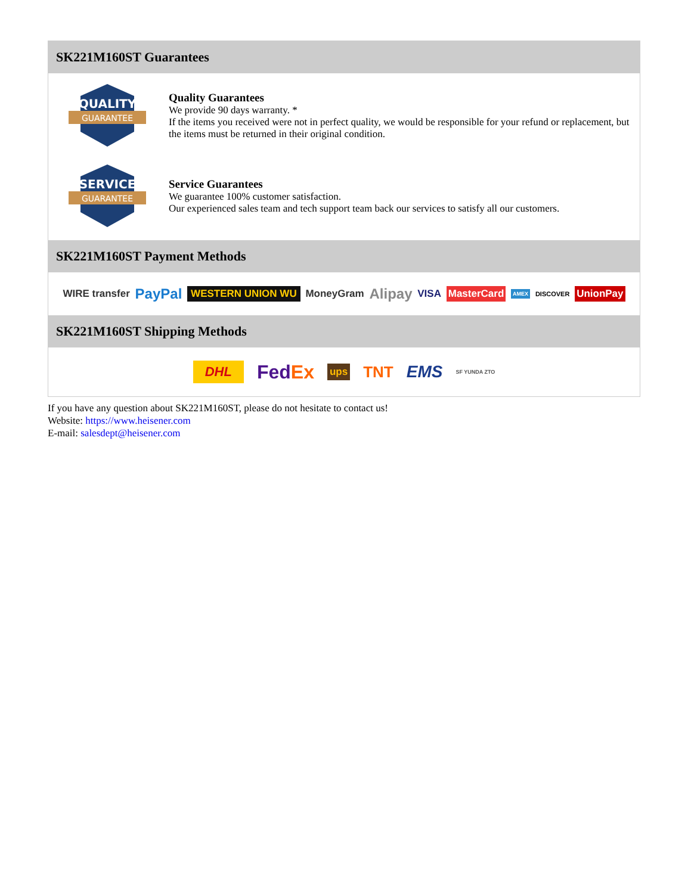SK221M160ST Guarantees
QUALITY
GUARANTEE
Quality Guarantees
We provide 90 days warranty. *
If the items you received were not in perfect quality, we would be responsible for your refund or replacement, but the items must be returned in their original condition.
SERVICE
GUARANTEE
Service Guarantees
We guarantee 100% customer satisfaction.
Our experienced sales team and tech support team back our services to satisfy all our customers.
SK221M160ST Payment Methods
WIRE transfer PayPal WESTERN UNION WU MoneyGram Alipay VISA MasterCard AMEX DISCOVER UnionPay
SK221M160ST Shipping Methods
DHL FedEx ups TNT EMS SF YUNDA ZTO
If you have any question about SK221M160ST, please do not hesitate to contact us!
Website: https://www.heisener.com
E-mail: salesdept@heisener.com